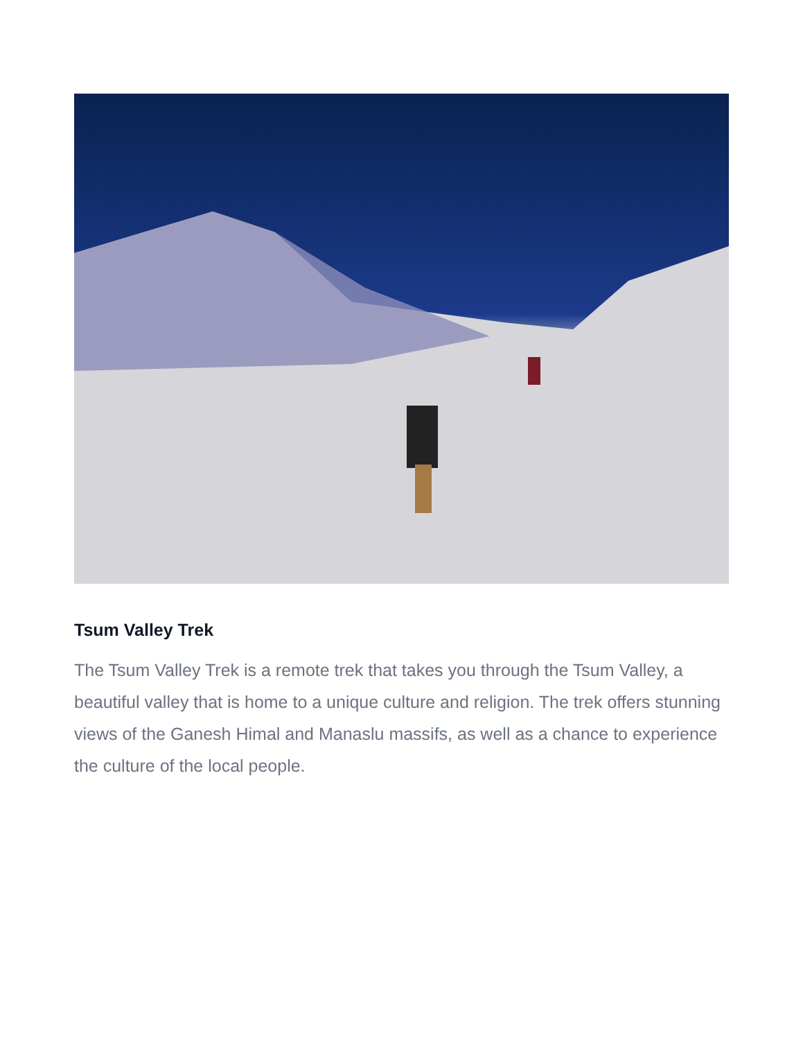Tsum Valley Trek
The Tsum Valley Trek is a remote trek that takes you through the Tsum Valley, a beautiful valley that is home to a unique culture and religion. The trek offers stunning views of the Ganesh Himal and Manaslu massifs, as well as a chance to experience the culture of the local people.